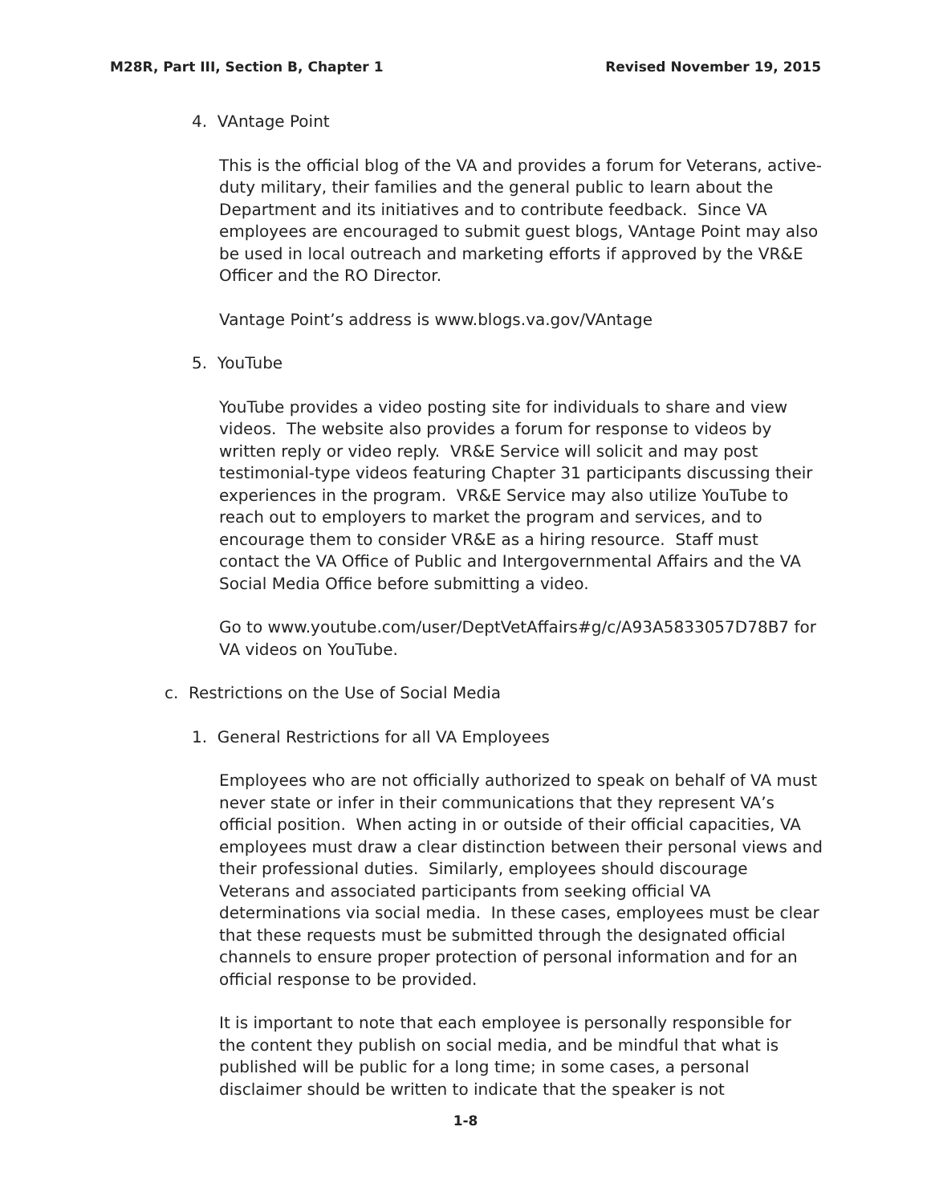M28R, Part III, Section B, Chapter 1 Revised November 19, 2015
4. VAntage Point
This is the official blog of the VA and provides a forum for Veterans, active-duty military, their families and the general public to learn about the Department and its initiatives and to contribute feedback. Since VA employees are encouraged to submit guest blogs, VAntage Point may also be used in local outreach and marketing efforts if approved by the VR&E Officer and the RO Director.
Vantage Point’s address is www.blogs.va.gov/VAntage
5. YouTube
YouTube provides a video posting site for individuals to share and view videos. The website also provides a forum for response to videos by written reply or video reply. VR&E Service will solicit and may post testimonial-type videos featuring Chapter 31 participants discussing their experiences in the program. VR&E Service may also utilize YouTube to reach out to employers to market the program and services, and to encourage them to consider VR&E as a hiring resource. Staff must contact the VA Office of Public and Intergovernmental Affairs and the VA Social Media Office before submitting a video.
Go to www.youtube.com/user/DeptVetAffairs#g/c/A93A5833057D78B7 for VA videos on YouTube.
c. Restrictions on the Use of Social Media
1. General Restrictions for all VA Employees
Employees who are not officially authorized to speak on behalf of VA must never state or infer in their communications that they represent VA’s official position. When acting in or outside of their official capacities, VA employees must draw a clear distinction between their personal views and their professional duties. Similarly, employees should discourage Veterans and associated participants from seeking official VA determinations via social media. In these cases, employees must be clear that these requests must be submitted through the designated official channels to ensure proper protection of personal information and for an official response to be provided.
It is important to note that each employee is personally responsible for the content they publish on social media, and be mindful that what is published will be public for a long time; in some cases, a personal disclaimer should be written to indicate that the speaker is not
1-8